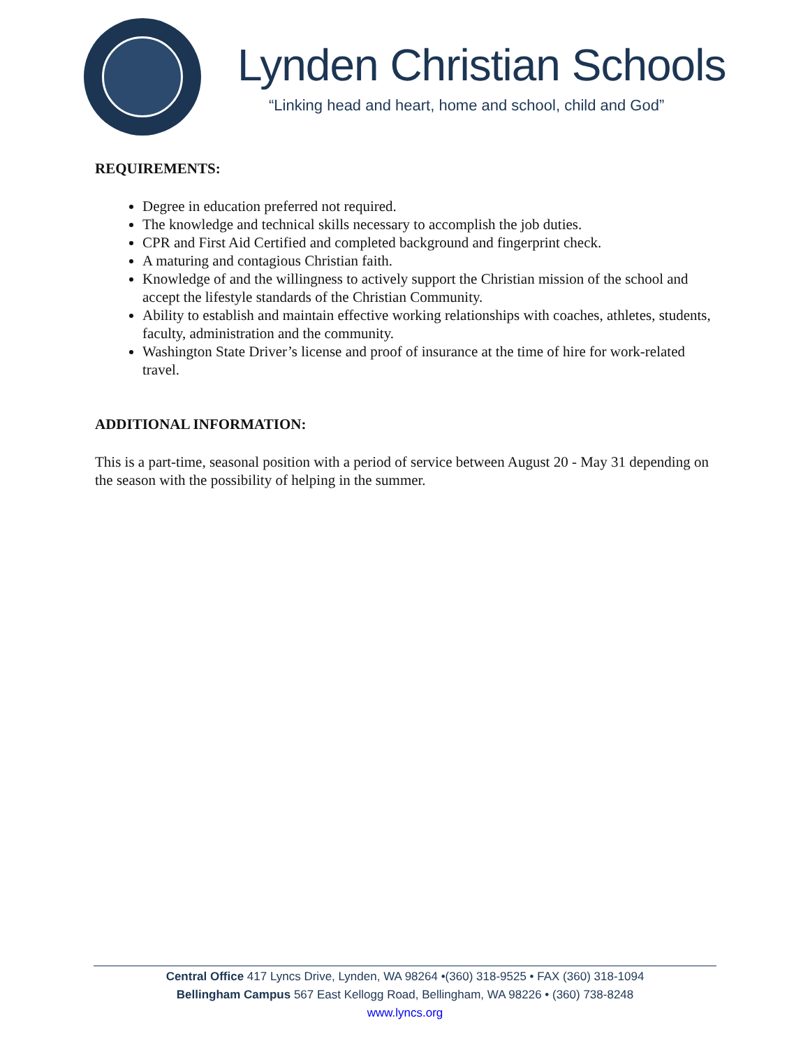Lynden Christian Schools
“Linking head and heart, home and school, child and God”
REQUIREMENTS:
Degree in education preferred not required.
The knowledge and technical skills necessary to accomplish the job duties.
CPR and First Aid Certified and completed background and fingerprint check.
A maturing and contagious Christian faith.
Knowledge of and the willingness to actively support the Christian mission of the school and accept the lifestyle standards of the Christian Community.
Ability to establish and maintain effective working relationships with coaches, athletes, students, faculty, administration and the community.
Washington State Driver’s license and proof of insurance at the time of hire for work-related travel.
ADDITIONAL INFORMATION:
This is a part-time, seasonal position with a period of service between August 20 - May 31 depending on the season with the possibility of helping in the summer.
Central Office 417 Lyncs Drive, Lynden, WA 98264 •(360) 318-9525 • FAX (360) 318-1094
Bellingham Campus 567 East Kellogg Road, Bellingham, WA 98226 • (360) 738-8248
www.lyncs.org